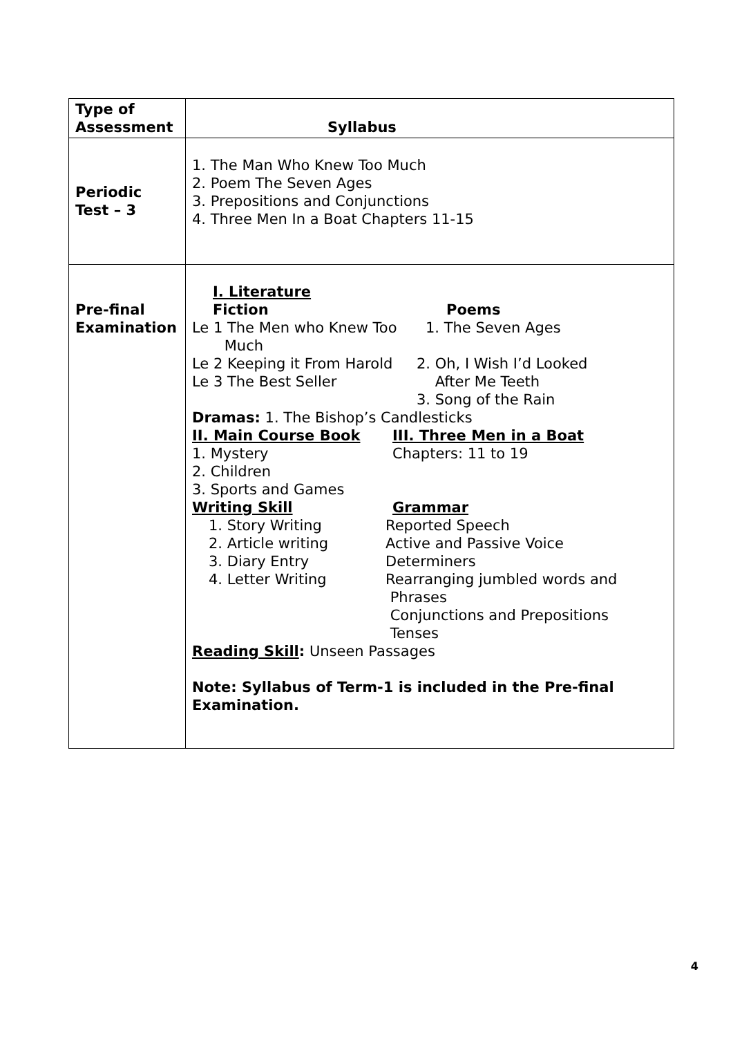| Type of Assessment | Syllabus |
| --- | --- |
| Periodic Test – 3 | 1. The Man Who Knew Too Much 2. Poem The Seven Ages 3. Prepositions and Conjunctions 4. Three Men In a Boat Chapters 11-15 |
| Pre-final Examination | I. Literature Fiction Poems Le 1 The Men who Knew Too Much 1. The Seven Ages Le 2 Keeping it From Harold Le 3 The Best Seller 2. Oh, I Wish I’d Looked After Me Teeth 3. Song of the Rain Dramas: 1. The Bishop’s Candlesticks II. Main Course Book III. Three Men in a Boat 1. Mystery 2. Children 3. Sports and Games Chapters: 11 to 19 Writing Skill Grammar 1. Story Writing 2. Article writing 3. Diary Entry 4. Letter Writing Reported Speech Active and Passive Voice Determiners Rearranging jumbled words and Phrases Conjunctions and Prepositions Tenses Reading Skill : Unseen Passages Note: Syllabus of Term-1 is included in the Pre-final Examination. |
4